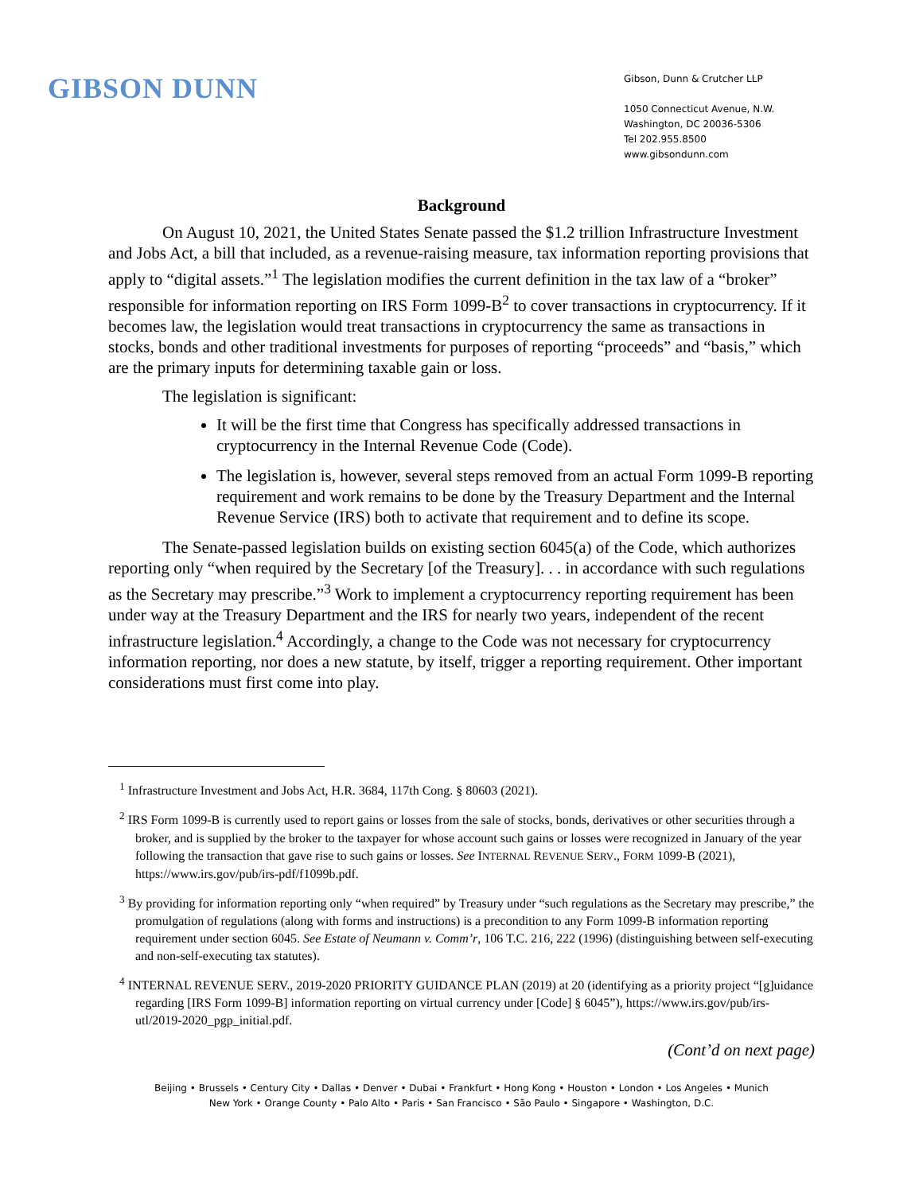GIBSON DUNN
Gibson, Dunn & Crutcher LLP
1050 Connecticut Avenue, N.W.
Washington, DC 20036-5306
Tel 202.955.8500
www.gibsondunn.com
Background
On August 10, 2021, the United States Senate passed the $1.2 trillion Infrastructure Investment and Jobs Act, a bill that included, as a revenue-raising measure, tax information reporting provisions that apply to “digital assets.”<sup>1</sup> The legislation modifies the current definition in the tax law of a “broker” responsible for information reporting on IRS Form 1099-B<sup>2</sup> to cover transactions in cryptocurrency. If it becomes law, the legislation would treat transactions in cryptocurrency the same as transactions in stocks, bonds and other traditional investments for purposes of reporting “proceeds” and “basis,” which are the primary inputs for determining taxable gain or loss.
The legislation is significant:
It will be the first time that Congress has specifically addressed transactions in cryptocurrency in the Internal Revenue Code (Code).
The legislation is, however, several steps removed from an actual Form 1099-B reporting requirement and work remains to be done by the Treasury Department and the Internal Revenue Service (IRS) both to activate that requirement and to define its scope.
The Senate-passed legislation builds on existing section 6045(a) of the Code, which authorizes reporting only “when required by the Secretary [of the Treasury]. . . in accordance with such regulations as the Secretary may prescribe.”<sup>3</sup> Work to implement a cryptocurrency reporting requirement has been under way at the Treasury Department and the IRS for nearly two years, independent of the recent infrastructure legislation.<sup>4</sup> Accordingly, a change to the Code was not necessary for cryptocurrency information reporting, nor does a new statute, by itself, trigger a reporting requirement. Other important considerations must first come into play.
<sup>1</sup> Infrastructure Investment and Jobs Act, H.R. 3684, 117th Cong. § 80603 (2021).
<sup>2</sup> IRS Form 1099-B is currently used to report gains or losses from the sale of stocks, bonds, derivatives or other securities through a broker, and is supplied by the broker to the taxpayer for whose account such gains or losses were recognized in January of the year following the transaction that gave rise to such gains or losses. See INTERNAL REVENUE SERV., FORM 1099-B (2021), https://www.irs.gov/pub/irs-pdf/f1099b.pdf.
<sup>3</sup> By providing for information reporting only “when required” by Treasury under “such regulations as the Secretary may prescribe,” the promulgation of regulations (along with forms and instructions) is a precondition to any Form 1099-B information reporting requirement under section 6045. See Estate of Neumann v. Comm’r, 106 T.C. 216, 222 (1996) (distinguishing between self-executing and non-self-executing tax statutes).
<sup>4</sup> INTERNAL REVENUE SERV., 2019-2020 PRIORITY GUIDANCE PLAN (2019) at 20 (identifying as a priority project “[g]uidance regarding [IRS Form 1099-B] information reporting on virtual currency under [Code] § 6045”), https://www.irs.gov/pub/irs-utl/2019-2020_pgp_initial.pdf.
(Cont’d on next page)
Beijing • Brussels • Century City • Dallas • Denver • Dubai • Frankfurt • Hong Kong • Houston • London • Los Angeles • Munich
New York • Orange County • Palo Alto • Paris • San Francisco • São Paulo • Singapore • Washington, D.C.